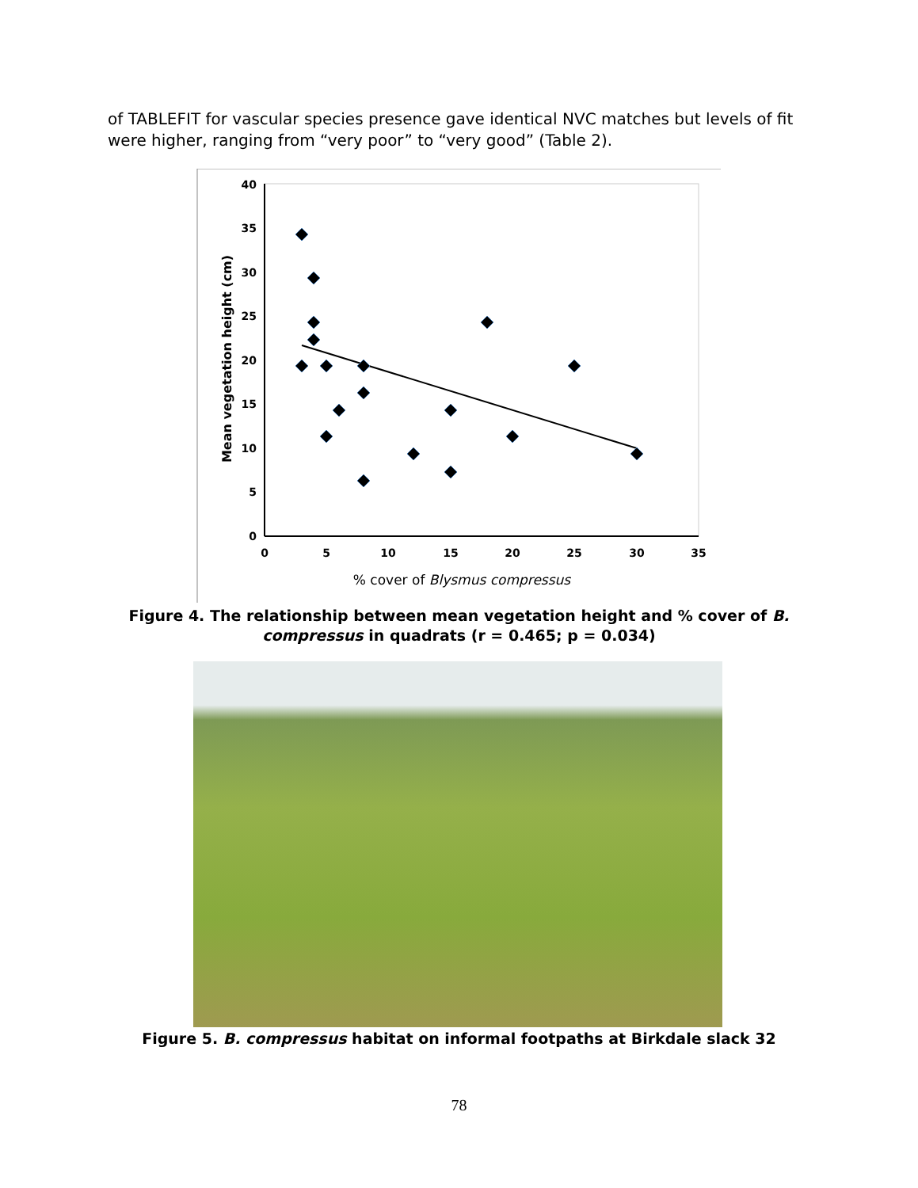of TABLEFIT for vascular species presence gave identical NVC matches but levels of fit were higher, ranging from “very poor” to “very good” (Table 2).
0
5
10
15
20
25
30
35
40
0
5
10
15
20
25
30
35
% cover of Blysmus compressus
Mean vegetation height (cm)
Figure 4. The relationship between mean vegetation height and % cover of B. compressus in quadrats (r = 0.465; p = 0.034)
Figure 5. B. compressus habitat on informal footpaths at Birkdale slack 32
78